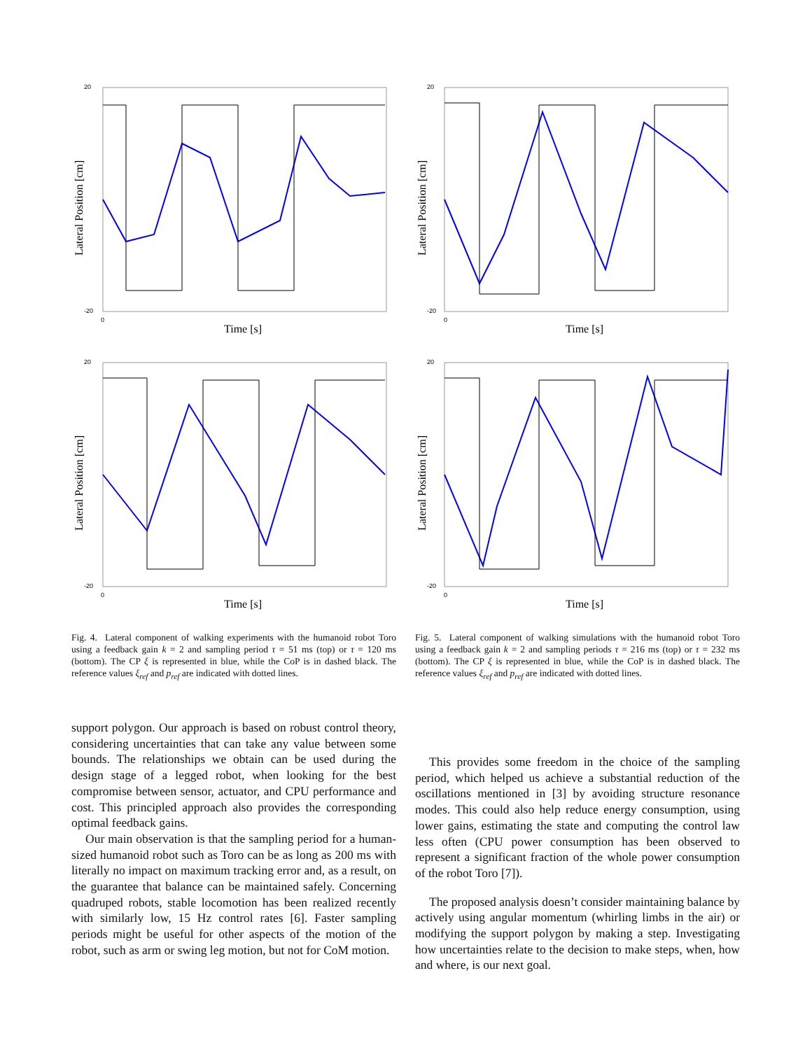20
-20
0
Time [s]
Lateral Position [cm]
20
-20
0
Time [s]
Lateral Position [cm]
20
-20
0
Time [s]
Lateral Position [cm]
20
-20
0
Time [s]
Lateral Position [cm]
Fig. 4. Lateral component of walking experiments with the humanoid robot Toro using a feedback gain k = 2 and sampling period τ = 51 ms (top) or τ = 120 ms (bottom). The CP ξ is represented in blue, while the CoP is in dashed black. The reference values ξ<sub>ref</sub> and p<sub>ref</sub> are indicated with dotted lines.
Fig. 5. Lateral component of walking simulations with the humanoid robot Toro using a feedback gain k = 2 and sampling periods τ = 216 ms (top) or τ = 232 ms (bottom). The CP ξ is represented in blue, while the CoP is in dashed black. The reference values ξ<sub>ref</sub> and p<sub>ref</sub> are indicated with dotted lines.
support polygon. Our approach is based on robust control theory, considering uncertainties that can take any value between some bounds. The relationships we obtain can be used during the design stage of a legged robot, when looking for the best compromise between sensor, actuator, and CPU performance and cost. This principled approach also provides the corresponding optimal feedback gains.
Our main observation is that the sampling period for a human-sized humanoid robot such as Toro can be as long as 200 ms with literally no impact on maximum tracking error and, as a result, on the guarantee that balance can be maintained safely. Concerning quadruped robots, stable locomotion has been realized recently with similarly low, 15 Hz control rates [6]. Faster sampling periods might be useful for other aspects of the motion of the robot, such as arm or swing leg motion, but not for CoM motion.
This provides some freedom in the choice of the sampling period, which helped us achieve a substantial reduction of the oscillations mentioned in [3] by avoiding structure resonance modes. This could also help reduce energy consumption, using lower gains, estimating the state and computing the control law less often (CPU power consumption has been observed to represent a significant fraction of the whole power consumption of the robot Toro [7]).
The proposed analysis doesn’t consider maintaining balance by actively using angular momentum (whirling limbs in the air) or modifying the support polygon by making a step. Investigating how uncertainties relate to the decision to make steps, when, how and where, is our next goal.